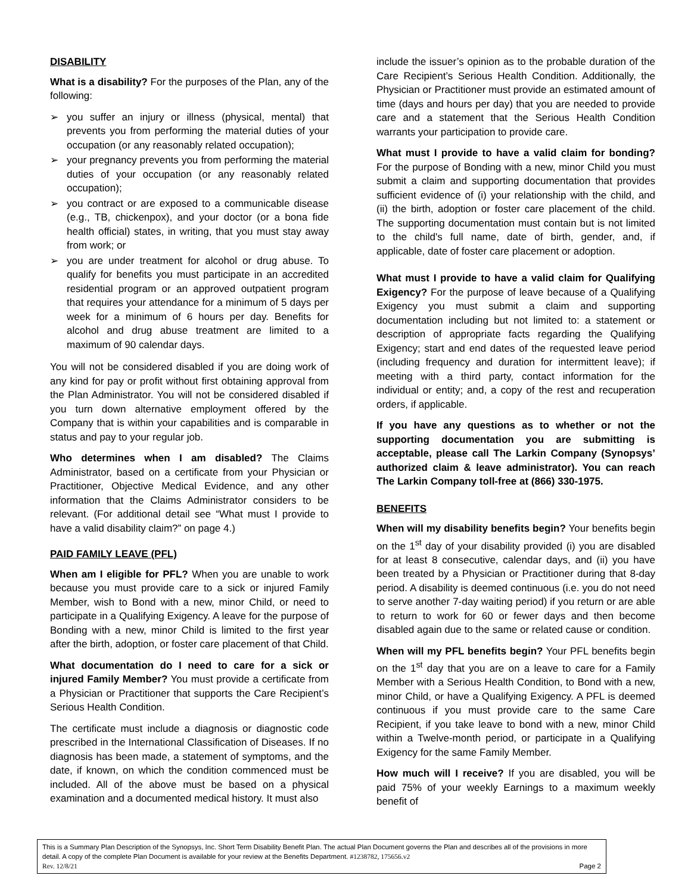DISABILITY
What is a disability? For the purposes of the Plan, any of the following:
➢ you suffer an injury or illness (physical, mental) that prevents you from performing the material duties of your occupation (or any reasonably related occupation);
➢ your pregnancy prevents you from performing the material duties of your occupation (or any reasonably related occupation);
➢ you contract or are exposed to a communicable disease (e.g., TB, chickenpox), and your doctor (or a bona fide health official) states, in writing, that you must stay away from work; or
➢ you are under treatment for alcohol or drug abuse. To qualify for benefits you must participate in an accredited residential program or an approved outpatient program that requires your attendance for a minimum of 5 days per week for a minimum of 6 hours per day. Benefits for alcohol and drug abuse treatment are limited to a maximum of 90 calendar days.
You will not be considered disabled if you are doing work of any kind for pay or profit without first obtaining approval from the Plan Administrator. You will not be considered disabled if you turn down alternative employment offered by the Company that is within your capabilities and is comparable in status and pay to your regular job.
Who determines when I am disabled? The Claims Administrator, based on a certificate from your Physician or Practitioner, Objective Medical Evidence, and any other information that the Claims Administrator considers to be relevant. (For additional detail see “What must I provide to have a valid disability claim?” on page 4.)
PAID FAMILY LEAVE (PFL)
When am I eligible for PFL? When you are unable to work because you must provide care to a sick or injured Family Member, wish to Bond with a new, minor Child, or need to participate in a Qualifying Exigency. A leave for the purpose of Bonding with a new, minor Child is limited to the first year after the birth, adoption, or foster care placement of that Child.
What documentation do I need to care for a sick or injured Family Member? You must provide a certificate from a Physician or Practitioner that supports the Care Recipient’s Serious Health Condition.
The certificate must include a diagnosis or diagnostic code prescribed in the International Classification of Diseases. If no diagnosis has been made, a statement of symptoms, and the date, if known, on which the condition commenced must be included. All of the above must be based on a physical examination and a documented medical history. It must also
include the issuer’s opinion as to the probable duration of the Care Recipient’s Serious Health Condition. Additionally, the Physician or Practitioner must provide an estimated amount of time (days and hours per day) that you are needed to provide care and a statement that the Serious Health Condition warrants your participation to provide care.
What must I provide to have a valid claim for bonding? For the purpose of Bonding with a new, minor Child you must submit a claim and supporting documentation that provides sufficient evidence of (i) your relationship with the child, and (ii) the birth, adoption or foster care placement of the child. The supporting documentation must contain but is not limited to the child's full name, date of birth, gender, and, if applicable, date of foster care placement or adoption.
What must I provide to have a valid claim for Qualifying Exigency? For the purpose of leave because of a Qualifying Exigency you must submit a claim and supporting documentation including but not limited to: a statement or description of appropriate facts regarding the Qualifying Exigency; start and end dates of the requested leave period (including frequency and duration for intermittent leave); if meeting with a third party, contact information for the individual or entity; and, a copy of the rest and recuperation orders, if applicable.
If you have any questions as to whether or not the supporting documentation you are submitting is acceptable, please call The Larkin Company (Synopsys’ authorized claim & leave administrator). You can reach The Larkin Company toll-free at (866) 330-1975.
BENEFITS
When will my disability benefits begin? Your benefits begin on the 1<sup>st</sup> day of your disability provided (i) you are disabled for at least 8 consecutive, calendar days, and (ii) you have been treated by a Physician or Practitioner during that 8-day period. A disability is deemed continuous (i.e. you do not need to serve another 7-day waiting period) if you return or are able to return to work for 60 or fewer days and then become disabled again due to the same or related cause or condition.
When will my PFL benefits begin? Your PFL benefits begin on the 1<sup>st</sup> day that you are on a leave to care for a Family Member with a Serious Health Condition, to Bond with a new, minor Child, or have a Qualifying Exigency. A PFL is deemed continuous if you must provide care to the same Care Recipient, if you take leave to bond with a new, minor Child within a Twelve-month period, or participate in a Qualifying Exigency for the same Family Member.
How much will I receive? If you are disabled, you will be paid 75% of your weekly Earnings to a maximum weekly benefit of
This is a Summary Plan Description of the Synopsys, Inc. Short Term Disability Benefit Plan. The actual Plan Document governs the Plan and describes all of the provisions in more detail. A copy of the complete Plan Document is available for your review at the Benefits Department. #1238782, 175656.v2
Rev. 12/8/21 Page 2